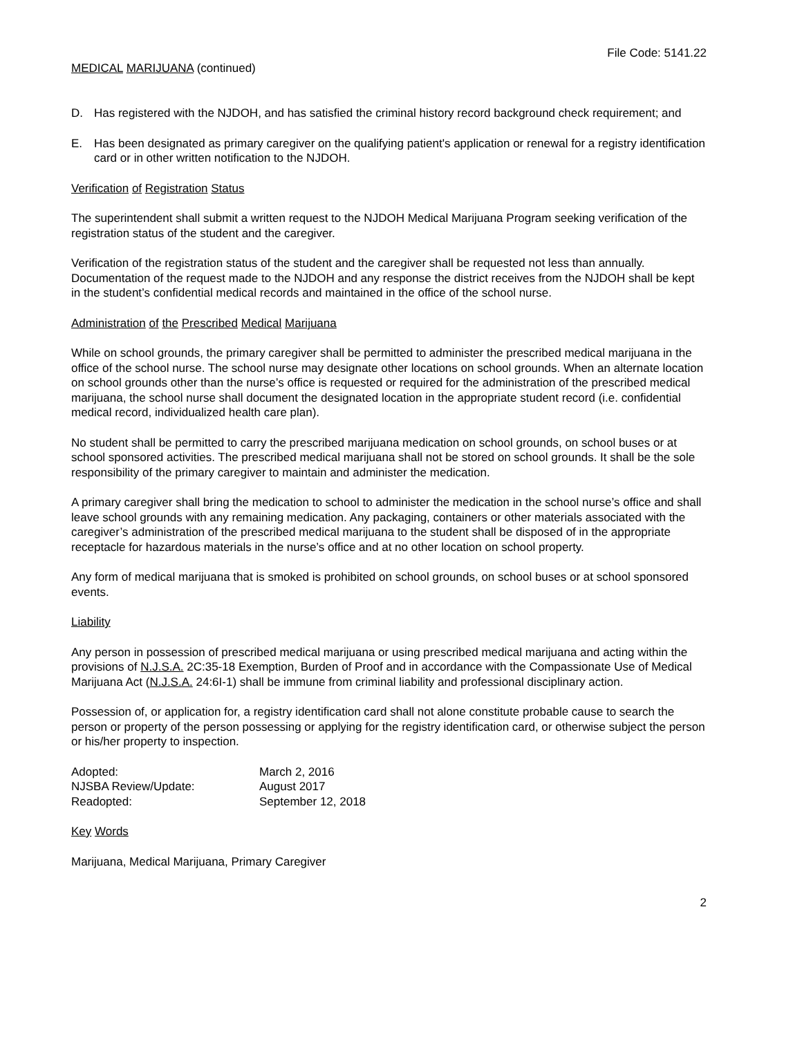File Code: 5141.22
MEDICAL MARIJUANA (continued)
D. Has registered with the NJDOH, and has satisfied the criminal history record background check requirement; and
E. Has been designated as primary caregiver on the qualifying patient's application or renewal for a registry identification card or in other written notification to the NJDOH.
Verification of Registration Status
The superintendent shall submit a written request to the NJDOH Medical Marijuana Program seeking verification of the registration status of the student and the caregiver.
Verification of the registration status of the student and the caregiver shall be requested not less than annually. Documentation of the request made to the NJDOH and any response the district receives from the NJDOH shall be kept in the student’s confidential medical records and maintained in the office of the school nurse.
Administration of the Prescribed Medical Marijuana
While on school grounds, the primary caregiver shall be permitted to administer the prescribed medical marijuana in the office of the school nurse. The school nurse may designate other locations on school grounds. When an alternate location on school grounds other than the nurse’s office is requested or required for the administration of the prescribed medical marijuana, the school nurse shall document the designated location in the appropriate student record (i.e. confidential medical record, individualized health care plan).
No student shall be permitted to carry the prescribed marijuana medication on school grounds, on school buses or at school sponsored activities. The prescribed medical marijuana shall not be stored on school grounds. It shall be the sole responsibility of the primary caregiver to maintain and administer the medication.
A primary caregiver shall bring the medication to school to administer the medication in the school nurse’s office and shall leave school grounds with any remaining medication. Any packaging, containers or other materials associated with the caregiver’s administration of the prescribed medical marijuana to the student shall be disposed of in the appropriate receptacle for hazardous materials in the nurse’s office and at no other location on school property.
Any form of medical marijuana that is smoked is prohibited on school grounds, on school buses or at school sponsored events.
Liability
Any person in possession of prescribed medical marijuana or using prescribed medical marijuana and acting within the provisions of N.J.S.A. 2C:35-18 Exemption, Burden of Proof and in accordance with the Compassionate Use of Medical Marijuana Act (N.J.S.A. 24:6I-1) shall be immune from criminal liability and professional disciplinary action.
Possession of, or application for, a registry identification card shall not alone constitute probable cause to search the person or property of the person possessing or applying for the registry identification card, or otherwise subject the person or his/her property to inspection.
| Adopted: | March 2, 2016 |
| NJSBA Review/Update: | August 2017 |
| Readopted: | September 12, 2018 |
Key Words
Marijuana, Medical Marijuana, Primary Caregiver
2